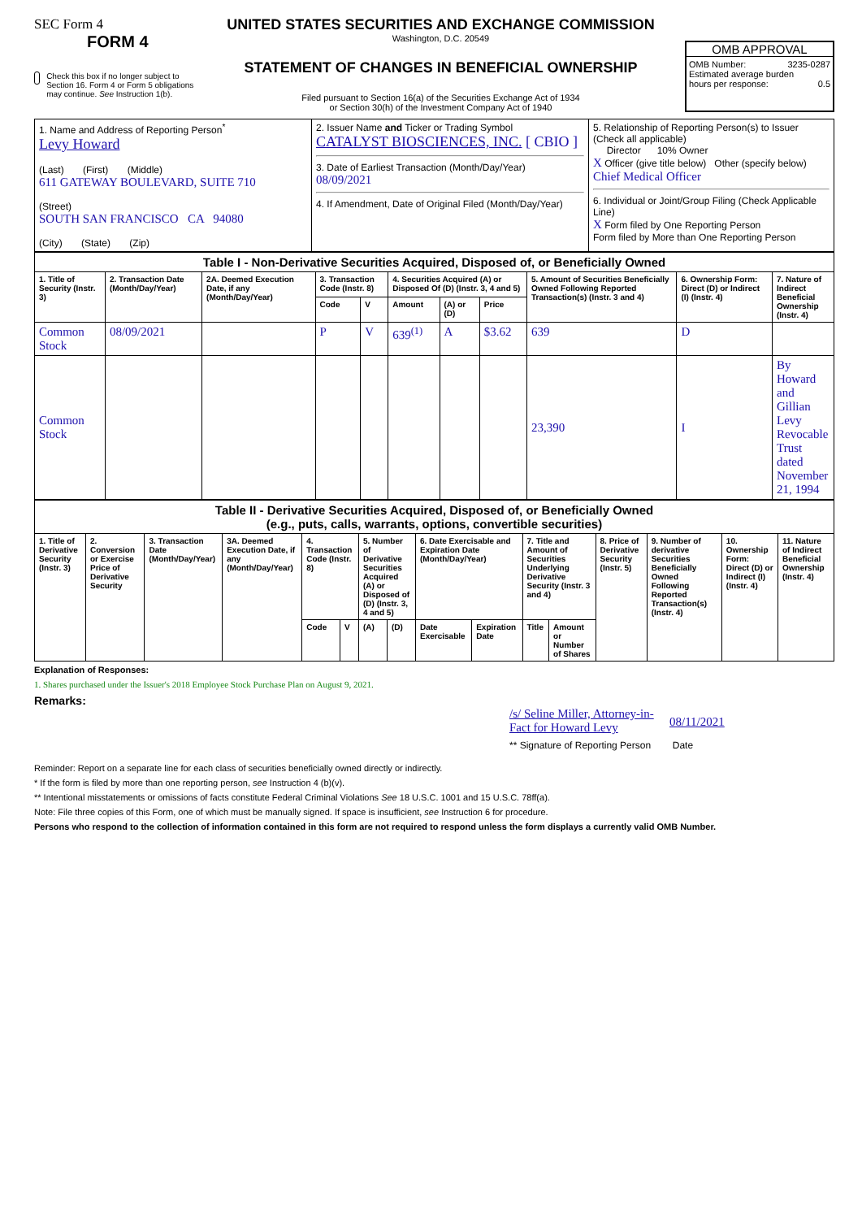SEC Form 4
FORM 4
Check this box if no longer subject to Section 16. Form 4 or Form 5 obligations may continue. See Instruction 1(b).
UNITED STATES SECURITIES AND EXCHANGE COMMISSION
Washington, D.C. 20549
STATEMENT OF CHANGES IN BENEFICIAL OWNERSHIP
Filed pursuant to Section 16(a) of the Securities Exchange Act of 1934
or Section 30(h) of the Investment Company Act of 1940
OMB APPROVAL
OMB Number: 3235-0287
Estimated average burden
hours per response: 0.5
| 1. Name and Address of Reporting Person<sup>*</sup> Levy Howard (Last) (First) (Middle) 611 GATEWAY BOULEVARD, SUITE 710 (Street) SOUTH SAN FRANCISCO CA 94080 (City) (State) (Zip) | 2. Issuer Name and Ticker or Trading Symbol CATALYST BIOSCIENCES, INC. [ CBIO ] 3. Date of Earliest Transaction (Month/Day/Year) 08/09/2021 4. If Amendment, Date of Original Filed (Month/Day/Year) | 5. Relationship of Reporting Person(s) to Issuer (Check all applicable) Director 10% Owner X Officer (give title below) Other (specify below) Chief Medical Officer 6. Individual or Joint/Group Filing (Check Applicable Line) X Form filed by One Reporting Person Form filed by More than One Reporting Person |
| Table I - Non-Derivative Securities Acquired, Disposed of, or Beneficially Owned | | | | | | | | | | |
| 1. Title of Security (Instr. 3) | 2. Transaction Date (Month/Day/Year) | 2A. Deemed Execution Date, if any (Month/Day/Year) | 3. Transaction Code (Instr. 8) | | 4. Securities Acquired (A) or Disposed Of (D) (Instr. 3, 4 and 5) | | | 5. Amount of Securities Beneficially Owned Following Reported Transaction(s) (Instr. 3 and 4) | 6. Ownership Form: Direct (D) or Indirect (I) (Instr. 4) | 7. Nature of Indirect Beneficial Ownership (Instr. 4) |
| | | | Code | V | Amount | (A) or (D) | Price | | | |
| Common Stock | 08/09/2021 | | P | V | 639<sup>(1)</sup> | A | $3.62 | 639 | D | |
| Common Stock | | | | | | | | 23,390 | I | By Howard and Gillian Levy Revocable Trust dated November 21, 1994 |
| Table II - Derivative Securities Acquired, Disposed of, or Beneficially Owned (e.g., puts, calls, warrants, options, convertible securities) | | | | | | | | | | | | | | | |
| 1. Title of Derivative Security (Instr. 3) | 2. Conversion or Exercise Price of Derivative Security | 3. Transaction Date (Month/Day/Year) | 3A. Deemed Execution Date, if any (Month/Day/Year) | 4. Transaction Code (Instr. 8) | | 5. Number of Derivative Securities Acquired (A) or Disposed of (D) (Instr. 3, 4 and 5) | | 6. Date Exercisable and Expiration Date (Month/Day/Year) | | 7. Title and Amount of Securities Underlying Derivative Security (Instr. 3 and 4) | | 8. Price of Derivative Security (Instr. 5) | 9. Number of derivative Securities Beneficially Owned Following Reported Transaction(s) (Instr. 4) | 10. Ownership Form: Direct (D) or Indirect (I) (Instr. 4) | 11. Nature of Indirect Beneficial Ownership (Instr. 4) |
| | | | | Code | V | (A) | (D) | Date Exercisable | Expiration Date | Title | Amount or Number of Shares | | | | |
Explanation of Responses:
1. Shares purchased under the Issuer's 2018 Employee Stock Purchase Plan on August 9, 2021.
Remarks:
/s/ Seline Miller, Attorney-in-Fact for Howard Levy 08/11/2021
** Signature of Reporting Person Date
Reminder: Report on a separate line for each class of securities beneficially owned directly or indirectly.
* If the form is filed by more than one reporting person, see Instruction 4 (b)(v).
** Intentional misstatements or omissions of facts constitute Federal Criminal Violations See 18 U.S.C. 1001 and 15 U.S.C. 78ff(a).
Note: File three copies of this Form, one of which must be manually signed. If space is insufficient, see Instruction 6 for procedure.
Persons who respond to the collection of information contained in this form are not required to respond unless the form displays a currently valid OMB Number.